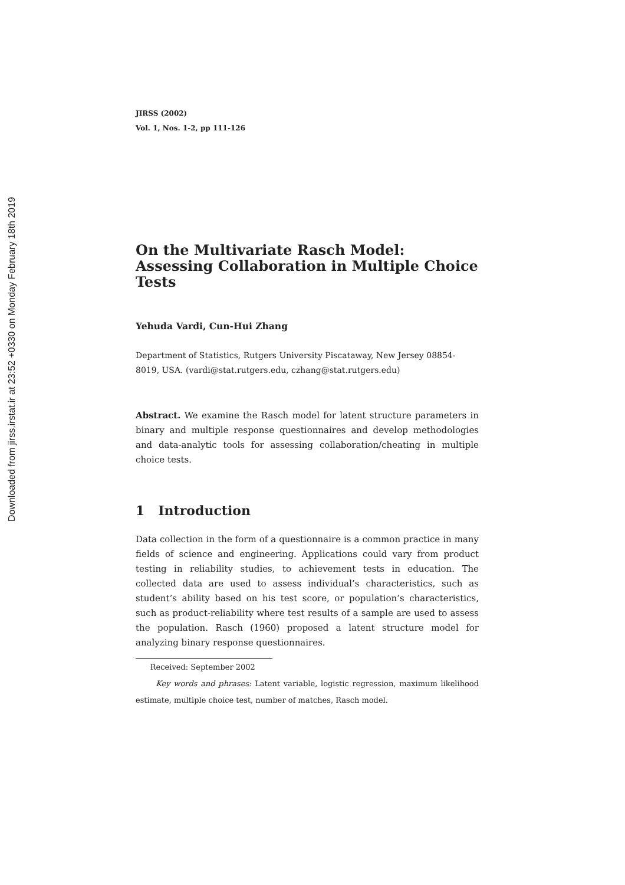Downloaded from jirss.irstat.ir at 23:52 +0330 on Monday February 18th 2019
JIRSS (2002)
Vol. 1, Nos. 1-2, pp 111-126
On the Multivariate Rasch Model: Assessing Collaboration in Multiple Choice Tests
Yehuda Vardi, Cun-Hui Zhang
Department of Statistics, Rutgers University Piscataway, New Jersey 08854-8019, USA. (vardi@stat.rutgers.edu, czhang@stat.rutgers.edu)
Abstract. We examine the Rasch model for latent structure parameters in binary and multiple response questionnaires and develop methodologies and data-analytic tools for assessing collaboration/cheating in multiple choice tests.
1 Introduction
Data collection in the form of a questionnaire is a common practice in many fields of science and engineering. Applications could vary from product testing in reliability studies, to achievement tests in education. The collected data are used to assess individual’s characteristics, such as student’s ability based on his test score, or population’s characteristics, such as product-reliability where test results of a sample are used to assess the population. Rasch (1960) proposed a latent structure model for analyzing binary response questionnaires.
Received: September 2002
Key words and phrases: Latent variable, logistic regression, maximum likelihood estimate, multiple choice test, number of matches, Rasch model.